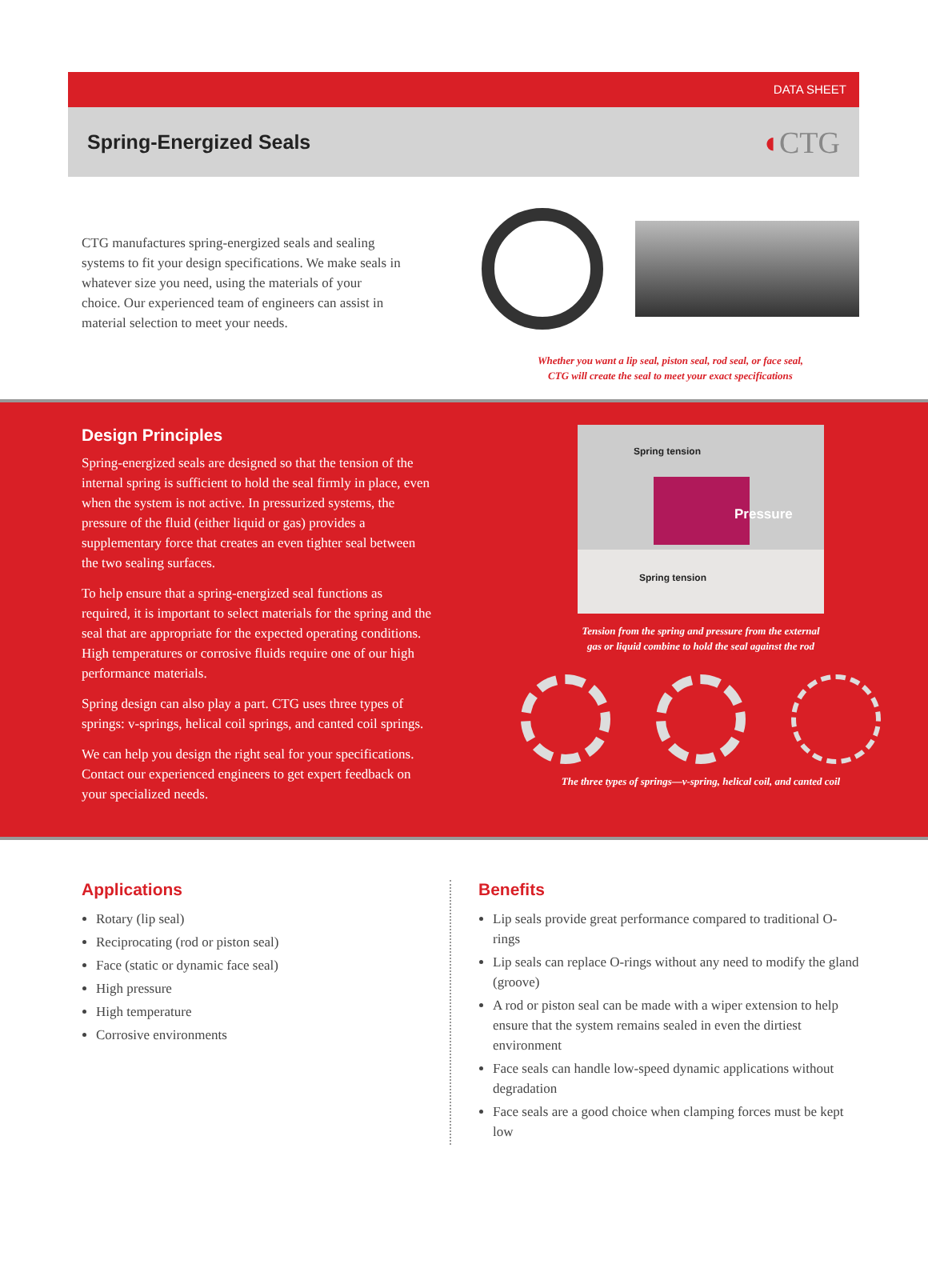DATA SHEET
Spring-Energized Seals
◖CTG
CTG manufactures spring-energized seals and sealing systems to fit your design specifications. We make seals in whatever size you need, using the materials of your choice. Our experienced team of engineers can assist in material selection to meet your needs.
Whether you want a lip seal, piston seal, rod seal, or face seal,
CTG will create the seal to meet your exact specifications
Design Principles
Spring-energized seals are designed so that the tension of the internal spring is sufficient to hold the seal firmly in place, even when the system is not active. In pressurized systems, the pressure of the fluid (either liquid or gas) provides a supplementary force that creates an even tighter seal between the two sealing surfaces.
To help ensure that a spring-energized seal functions as required, it is important to select materials for the spring and the seal that are appropriate for the expected operating conditions. High temperatures or corrosive fluids require one of our high performance materials.
Spring design can also play a part. CTG uses three types of springs: v-springs, helical coil springs, and canted coil springs.
We can help you design the right seal for your specifications. Contact our experienced engineers to get expert feedback on your specialized needs.
Spring tension
Pressure
Spring tension
Tension from the spring and pressure from the external
gas or liquid combine to hold the seal against the rod
The three types of springs—v-spring, helical coil, and canted coil
Applications
Rotary (lip seal)
Reciprocating (rod or piston seal)
Face (static or dynamic face seal)
High pressure
High temperature
Corrosive environments
Benefits
Lip seals provide great performance compared to traditional O-rings
Lip seals can replace O-rings without any need to modify the gland (groove)
A rod or piston seal can be made with a wiper extension to help ensure that the system remains sealed in even the dirtiest environment
Face seals can handle low-speed dynamic applications without degradation
Face seals are a good choice when clamping forces must be kept low